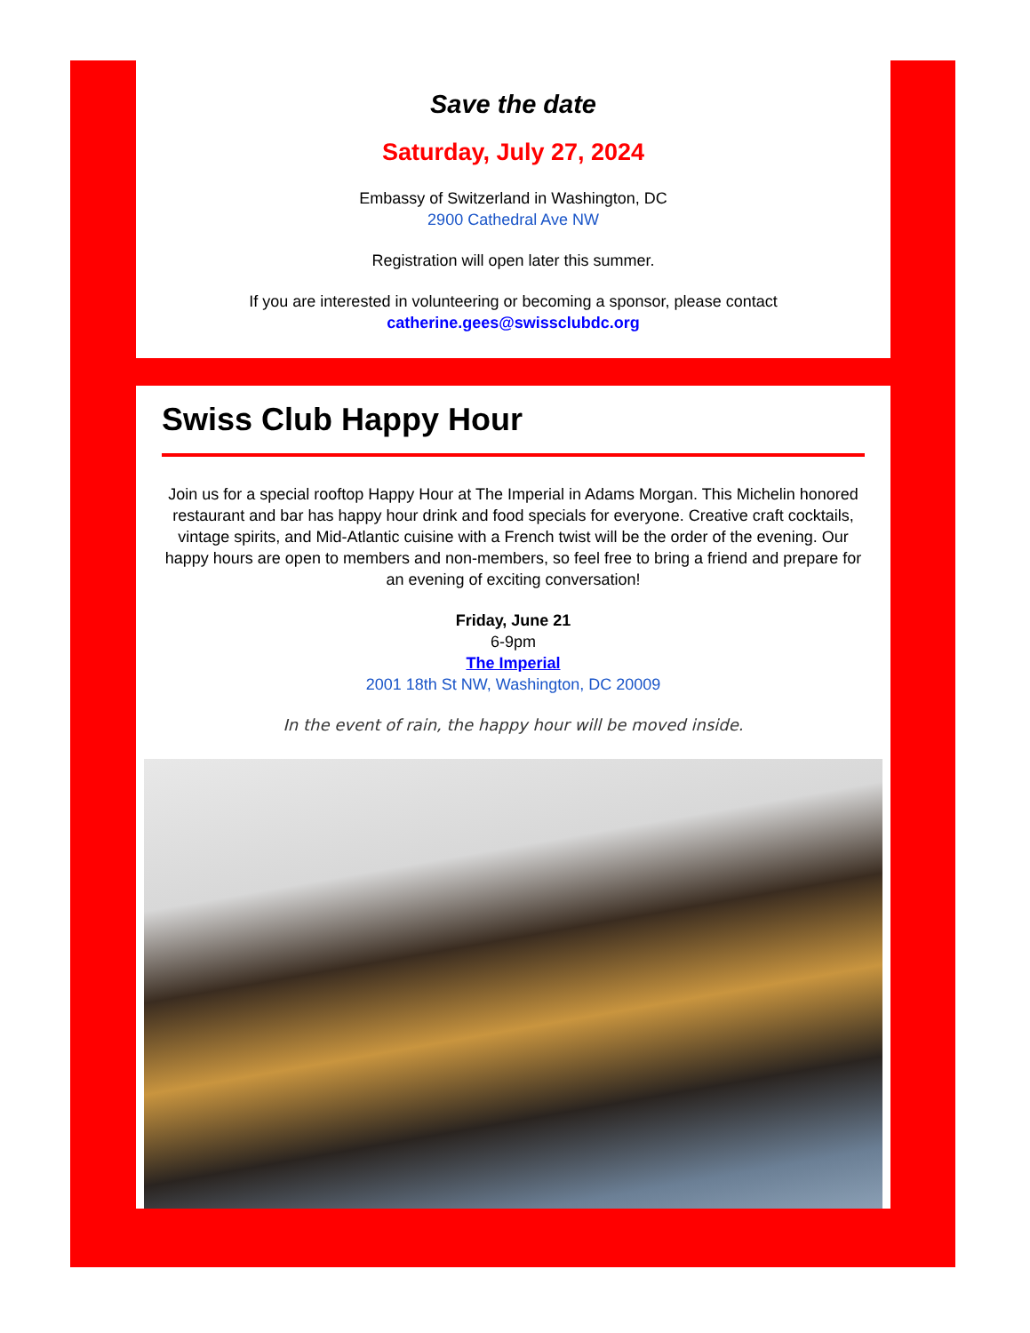Save the date
Saturday, July 27, 2024
Embassy of Switzerland in Washington, DC
2900 Cathedral Ave NW
Registration will open later this summer.
If you are interested in volunteering or becoming a sponsor, please contact
catherine.gees@swissclubdc.org
Swiss Club Happy Hour
Join us for a special rooftop Happy Hour at The Imperial in Adams Morgan. This Michelin honored restaurant and bar has happy hour drink and food specials for everyone. Creative craft cocktails, vintage spirits, and Mid-Atlantic cuisine with a French twist will be the order of the evening. Our happy hours are open to members and non-members, so feel free to bring a friend and prepare for an evening of exciting conversation!
Friday, June 21
6-9pm
The Imperial
2001 18th St NW, Washington, DC 20009
In the event of rain, the happy hour will be moved inside.